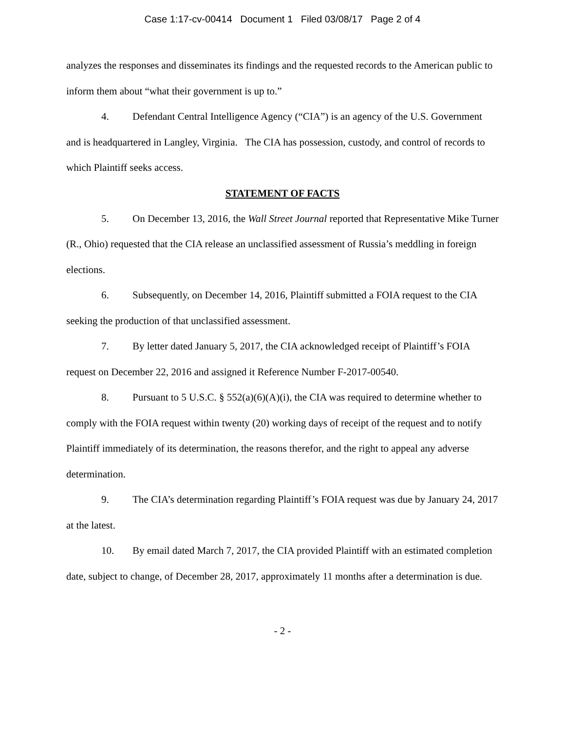Case 1:17-cv-00414 Document 1 Filed 03/08/17 Page 2 of 4
analyzes the responses and disseminates its findings and the requested records to the American public to inform them about “what their government is up to.”
4. Defendant Central Intelligence Agency (“CIA”) is an agency of the U.S. Government and is headquartered in Langley, Virginia. The CIA has possession, custody, and control of records to which Plaintiff seeks access.
STATEMENT OF FACTS
5. On December 13, 2016, the Wall Street Journal reported that Representative Mike Turner (R., Ohio) requested that the CIA release an unclassified assessment of Russia’s meddling in foreign elections.
6. Subsequently, on December 14, 2016, Plaintiff submitted a FOIA request to the CIA seeking the production of that unclassified assessment.
7. By letter dated January 5, 2017, the CIA acknowledged receipt of Plaintiff’s FOIA request on December 22, 2016 and assigned it Reference Number F-2017-00540.
8. Pursuant to 5 U.S.C. § 552(a)(6)(A)(i), the CIA was required to determine whether to comply with the FOIA request within twenty (20) working days of receipt of the request and to notify Plaintiff immediately of its determination, the reasons therefor, and the right to appeal any adverse determination.
9. The CIA’s determination regarding Plaintiff’s FOIA request was due by January 24, 2017 at the latest.
10. By email dated March 7, 2017, the CIA provided Plaintiff with an estimated completion date, subject to change, of December 28, 2017, approximately 11 months after a determination is due.
- 2 -